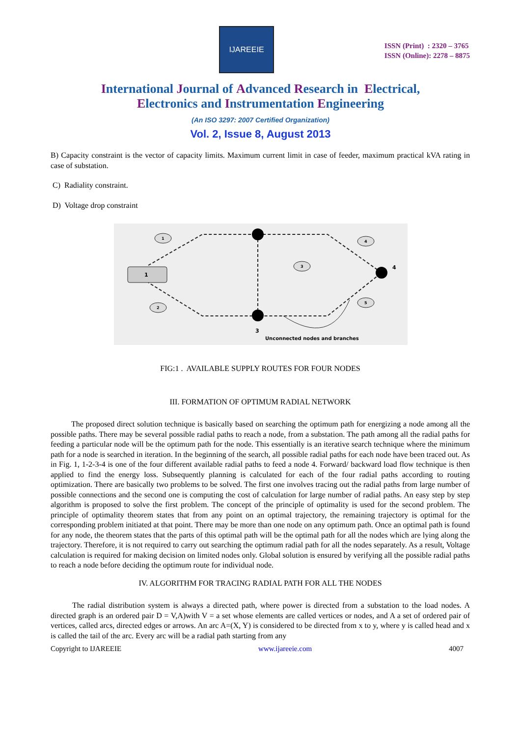IJAREEIE
ISSN (Print) : 2320 – 3765
ISSN (Online): 2278 – 8875
International Journal of Advanced Research in Electrical,
Electronics and Instrumentation Engineering
(An ISO 3297: 2007 Certified Organization)
Vol. 2, Issue 8, August 2013
B) Capacity constraint is the vector of capacity limits. Maximum current limit in case of feeder, maximum practical kVA rating in case of substation.
C) Radiality constraint.
D) Voltage drop constraint
1
4
3
1
2
3
4
5
Unconnected nodes and branches
FIG:1 . AVAILABLE SUPPLY ROUTES FOR FOUR NODES
III. FORMATION OF OPTIMUM RADIAL NETWORK
The proposed direct solution technique is basically based on searching the optimum path for energizing a node among all the possible paths. There may be several possible radial paths to reach a node, from a substation. The path among all the radial paths for feeding a particular node will be the optimum path for the node. This essentially is an iterative search technique where the minimum path for a node is searched in iteration. In the beginning of the search, all possible radial paths for each node have been traced out. As in Fig. 1, 1-2-3-4 is one of the four different available radial paths to feed a node 4. Forward/ backward load flow technique is then applied to find the energy loss. Subsequently planning is calculated for each of the four radial paths according to routing optimization. There are basically two problems to be solved. The first one involves tracing out the radial paths from large number of possible connections and the second one is computing the cost of calculation for large number of radial paths. An easy step by step algorithm is proposed to solve the first problem. The concept of the principle of optimality is used for the second problem. The principle of optimality theorem states that from any point on an optimal trajectory, the remaining trajectory is optimal for the corresponding problem initiated at that point. There may be more than one node on any optimum path. Once an optimal path is found for any node, the theorem states that the parts of this optimal path will be the optimal path for all the nodes which are lying along the trajectory. Therefore, it is not required to carry out searching the optimum radial path for all the nodes separately. As a result, Voltage calculation is required for making decision on limited nodes only. Global solution is ensured by verifying all the possible radial paths to reach a node before deciding the optimum route for individual node.
IV. ALGORITHM FOR TRACING RADIAL PATH FOR ALL THE NODES
The radial distribution system is always a directed path, where power is directed from a substation to the load nodes. A directed graph is an ordered pair D = V,A)with V = a set whose elements are called vertices or nodes, and A a set of ordered pair of vertices, called arcs, directed edges or arrows. An arc A=(X, Y) is considered to be directed from x to y, where y is called head and x is called the tail of the arc. Every arc will be a radial path starting from any
Copyright to IJAREEIE www.ijareeie.com 4007